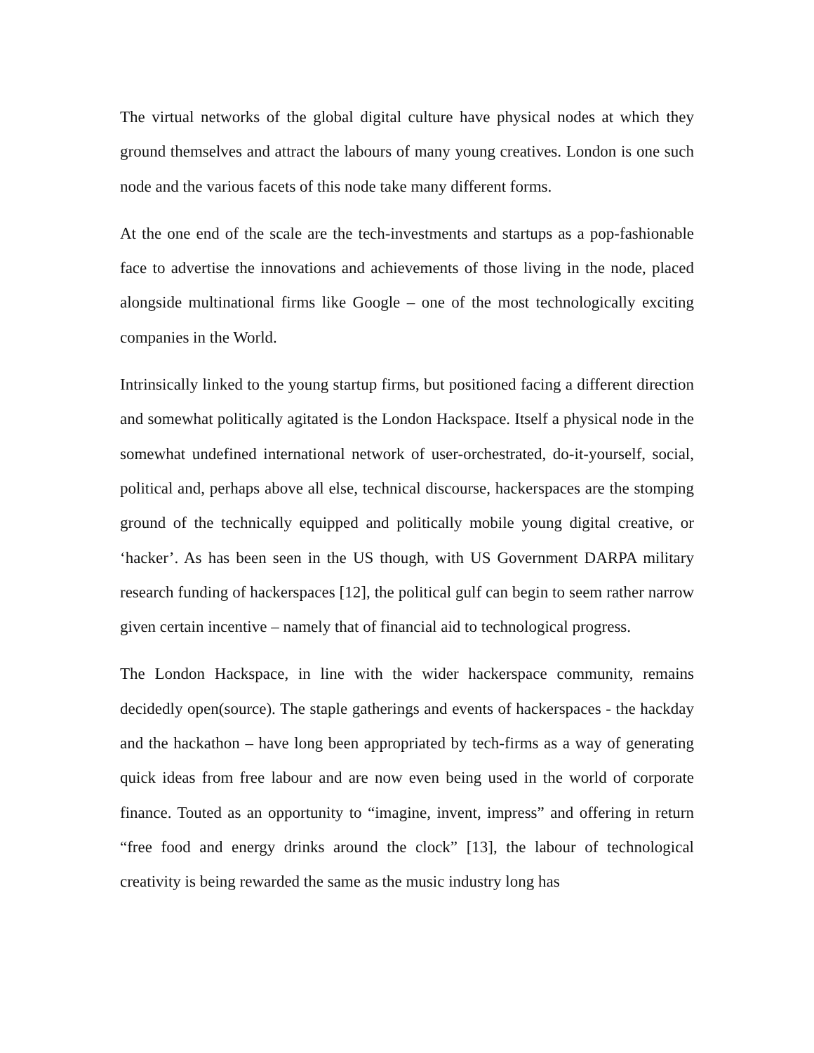The virtual networks of the global digital culture have physical nodes at which they ground themselves and attract the labours of many young creatives. London is one such node and the various facets of this node take many different forms.
At the one end of the scale are the tech-investments and startups as a pop-fashionable face to advertise the innovations and achievements of those living in the node, placed alongside multinational firms like Google – one of the most technologically exciting companies in the World.
Intrinsically linked to the young startup firms, but positioned facing a different direction and somewhat politically agitated is the London Hackspace. Itself a physical node in the somewhat undefined international network of user-orchestrated, do-it-yourself, social, political and, perhaps above all else, technical discourse, hackerspaces are the stomping ground of the technically equipped and politically mobile young digital creative, or ‘hacker’. As has been seen in the US though, with US Government DARPA military research funding of hackerspaces [12], the political gulf can begin to seem rather narrow given certain incentive – namely that of financial aid to technological progress.
The London Hackspace, in line with the wider hackerspace community, remains decidedly open(source). The staple gatherings and events of hackerspaces - the hackday and the hackathon – have long been appropriated by tech-firms as a way of generating quick ideas from free labour and are now even being used in the world of corporate finance. Touted as an opportunity to “imagine, invent, impress” and offering in return “free food and energy drinks around the clock” [13], the labour of technological creativity is being rewarded the same as the music industry long has